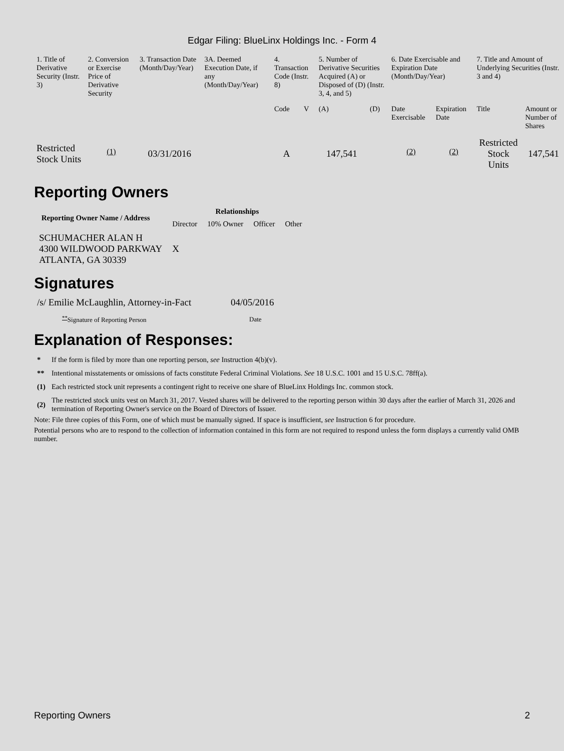Edgar Filing: BlueLinx Holdings Inc. - Form 4
| 1. Title of Derivative Security (Instr. 3) | 2. Conversion or Exercise Price of Derivative Security | 3. Transaction Date (Month/Day/Year) | 3A. Deemed Execution Date, if any (Month/Day/Year) | 4. Transaction Code (Instr. 8) | | 5. Number of Derivative Securities Acquired (A) or Disposed of (D) (Instr. 3, 4, and 5) | | 6. Date Exercisable and Expiration Date (Month/Day/Year) | | 7. Title and Amount of Underlying Securities (Instr. 3 and 4) | |
| --- | --- | --- | --- | --- | --- | --- | --- | --- | --- | --- | --- |
| | | | | Code | V | (A) | (D) | Date Exercisable | Expiration Date | Title | Amount or Number of Shares |
| Restricted Stock Units | <sup>(1)</sup> | 03/31/2016 | | A | | 147,541 | | <sup>(2)</sup> | <sup>(2)</sup> | Restricted Stock Units | 147,541 |
Reporting Owners
| Reporting Owner Name / Address | Relationships | | | |
| --- | --- | --- | --- | --- |
| | Director | 10% Owner | Officer | Other |
| SCHUMACHER ALAN H 4300 WILDWOOD PARKWAY ATLANTA, GA 30339 | X | | | |
Signatures
| /s/ Emilie McLaughlin, Attorney-in-Fact | 04/05/2016 |
| <sup>**</sup> Signature of Reporting Person | Date |
Explanation of Responses:
| * | If the form is filed by more than one reporting person, see Instruction 4(b)(v). |
| ** | Intentional misstatements or omissions of facts constitute Federal Criminal Violations. See 18 U.S.C. 1001 and 15 U.S.C. 78ff(a). |
| (1) | Each restricted stock unit represents a contingent right to receive one share of BlueLinx Holdings Inc. common stock. |
| (2) | The restricted stock units vest on March 31, 2017. Vested shares will be delivered to the reporting person within 30 days after the earlier of March 31, 2026 and termination of Reporting Owner's service on the Board of Directors of Issuer. |
Note: File three copies of this Form, one of which must be manually signed. If space is insufficient, see Instruction 6 for procedure.
Potential persons who are to respond to the collection of information contained in this form are not required to respond unless the form displays a currently valid OMB number.
Reporting Owners 2